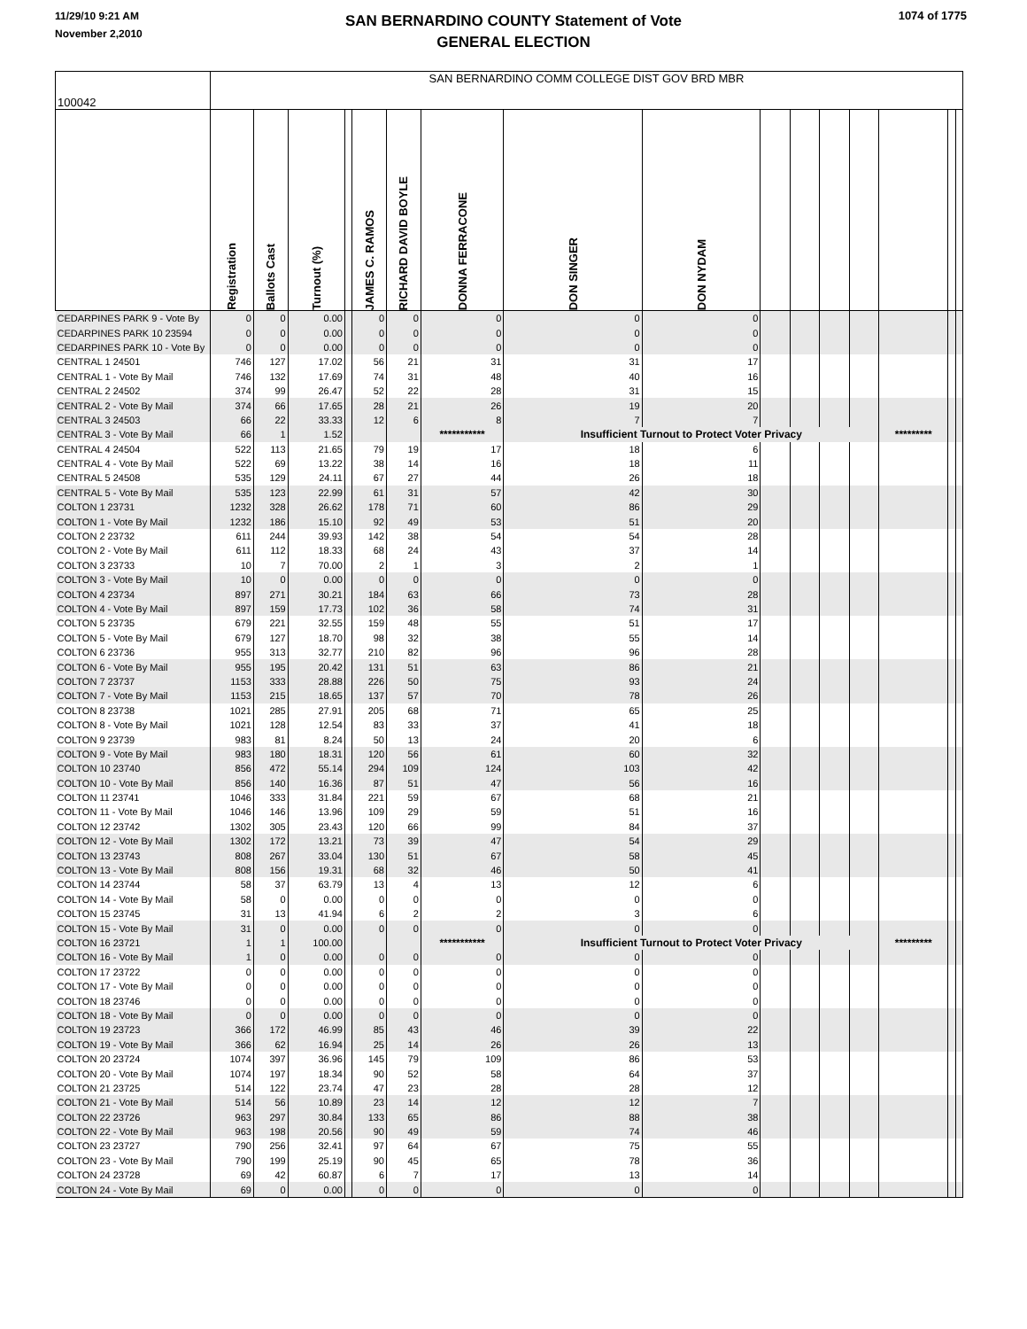11/29/10 9:21 AM
November 2,2010
SAN BERNARDINO COUNTY Statement of Vote
GENERAL ELECTION
1074 of 1775
| 100042 | SAN BERNARDINO COMM COLLEGE DIST GOV BRD MBR | | | | | | | | | | | | | | | |
| | Registration | Ballots Cast | Turnout (%) | | JAMES C. RAMOS | RICHARD DAVID BOYLE | DONNA FERRACONE | DON SINGER | DON NYDAM | | | | | | | |
| CEDARPINES PARK 9 - Vote By | 0 | 0 | 0.00 | | 0 | 0 | 0 | 0 | 0 | | | | | | | |
| CEDARPINES PARK 10 23594 | 0 | 0 | 0.00 | | 0 | 0 | 0 | 0 | 0 | | | | | | | |
| CEDARPINES PARK 10 - Vote By | 0 | 0 | 0.00 | | 0 | 0 | 0 | 0 | 0 | | | | | | | |
| CENTRAL 1 24501 | 746 | 127 | 17.02 | | 56 | 21 | 31 | 31 | 17 | | | | | | | |
| CENTRAL 1 - Vote By Mail | 746 | 132 | 17.69 | | 74 | 31 | 48 | 40 | 16 | | | | | | | |
| CENTRAL 2 24502 | 374 | 99 | 26.47 | | 52 | 22 | 28 | 31 | 15 | | | | | | | |
| CENTRAL 2 - Vote By Mail | 374 | 66 | 17.65 | | 28 | 21 | 26 | 19 | 20 | | | | | | | |
| CENTRAL 3 24503 | 66 | 22 | 33.33 | | 12 | 6 | 8 | 7 | 7 | | | | | | | |
| CENTRAL 3 - Vote By Mail | 66 | 1 | 1.52 | | | | *********** | Insufficient Turnout to Protect Voter Privacy | | | | | | ********* | | |
| CENTRAL 4 24504 | 522 | 113 | 21.65 | | 79 | 19 | 17 | 18 | 6 | | | | | | | |
| CENTRAL 4 - Vote By Mail | 522 | 69 | 13.22 | | 38 | 14 | 16 | 18 | 11 | | | | | | | |
| CENTRAL 5 24508 | 535 | 129 | 24.11 | | 67 | 27 | 44 | 26 | 18 | | | | | | | |
| CENTRAL 5 - Vote By Mail | 535 | 123 | 22.99 | | 61 | 31 | 57 | 42 | 30 | | | | | | | |
| COLTON 1 23731 | 1232 | 328 | 26.62 | | 178 | 71 | 60 | 86 | 29 | | | | | | | |
| COLTON 1 - Vote By Mail | 1232 | 186 | 15.10 | | 92 | 49 | 53 | 51 | 20 | | | | | | | |
| COLTON 2 23732 | 611 | 244 | 39.93 | | 142 | 38 | 54 | 54 | 28 | | | | | | | |
| COLTON 2 - Vote By Mail | 611 | 112 | 18.33 | | 68 | 24 | 43 | 37 | 14 | | | | | | | |
| COLTON 3 23733 | 10 | 7 | 70.00 | | 2 | 1 | 3 | 2 | 1 | | | | | | | |
| COLTON 3 - Vote By Mail | 10 | 0 | 0.00 | | 0 | 0 | 0 | 0 | 0 | | | | | | | |
| COLTON 4 23734 | 897 | 271 | 30.21 | | 184 | 63 | 66 | 73 | 28 | | | | | | | |
| COLTON 4 - Vote By Mail | 897 | 159 | 17.73 | | 102 | 36 | 58 | 74 | 31 | | | | | | | |
| COLTON 5 23735 | 679 | 221 | 32.55 | | 159 | 48 | 55 | 51 | 17 | | | | | | | |
| COLTON 5 - Vote By Mail | 679 | 127 | 18.70 | | 98 | 32 | 38 | 55 | 14 | | | | | | | |
| COLTON 6 23736 | 955 | 313 | 32.77 | | 210 | 82 | 96 | 96 | 28 | | | | | | | |
| COLTON 6 - Vote By Mail | 955 | 195 | 20.42 | | 131 | 51 | 63 | 86 | 21 | | | | | | | |
| COLTON 7 23737 | 1153 | 333 | 28.88 | | 226 | 50 | 75 | 93 | 24 | | | | | | | |
| COLTON 7 - Vote By Mail | 1153 | 215 | 18.65 | | 137 | 57 | 70 | 78 | 26 | | | | | | | |
| COLTON 8 23738 | 1021 | 285 | 27.91 | | 205 | 68 | 71 | 65 | 25 | | | | | | | |
| COLTON 8 - Vote By Mail | 1021 | 128 | 12.54 | | 83 | 33 | 37 | 41 | 18 | | | | | | | |
| COLTON 9 23739 | 983 | 81 | 8.24 | | 50 | 13 | 24 | 20 | 6 | | | | | | | |
| COLTON 9 - Vote By Mail | 983 | 180 | 18.31 | | 120 | 56 | 61 | 60 | 32 | | | | | | | |
| COLTON 10 23740 | 856 | 472 | 55.14 | | 294 | 109 | 124 | 103 | 42 | | | | | | | |
| COLTON 10 - Vote By Mail | 856 | 140 | 16.36 | | 87 | 51 | 47 | 56 | 16 | | | | | | | |
| COLTON 11 23741 | 1046 | 333 | 31.84 | | 221 | 59 | 67 | 68 | 21 | | | | | | | |
| COLTON 11 - Vote By Mail | 1046 | 146 | 13.96 | | 109 | 29 | 59 | 51 | 16 | | | | | | | |
| COLTON 12 23742 | 1302 | 305 | 23.43 | | 120 | 66 | 99 | 84 | 37 | | | | | | | |
| COLTON 12 - Vote By Mail | 1302 | 172 | 13.21 | | 73 | 39 | 47 | 54 | 29 | | | | | | | |
| COLTON 13 23743 | 808 | 267 | 33.04 | | 130 | 51 | 67 | 58 | 45 | | | | | | | |
| COLTON 13 - Vote By Mail | 808 | 156 | 19.31 | | 68 | 32 | 46 | 50 | 41 | | | | | | | |
| COLTON 14 23744 | 58 | 37 | 63.79 | | 13 | 4 | 13 | 12 | 6 | | | | | | | |
| COLTON 14 - Vote By Mail | 58 | 0 | 0.00 | | 0 | 0 | 0 | 0 | 0 | | | | | | | |
| COLTON 15 23745 | 31 | 13 | 41.94 | | 6 | 2 | 2 | 3 | 6 | | | | | | | |
| COLTON 15 - Vote By Mail | 31 | 0 | 0.00 | | 0 | 0 | 0 | 0 | 0 | | | | | | | |
| COLTON 16 23721 | 1 | 1 | 100.00 | | | | *********** | Insufficient Turnout to Protect Voter Privacy | | | | | | ********* | | |
| COLTON 16 - Vote By Mail | 1 | 0 | 0.00 | | 0 | 0 | 0 | 0 | 0 | | | | | | | |
| COLTON 17 23722 | 0 | 0 | 0.00 | | 0 | 0 | 0 | 0 | 0 | | | | | | | |
| COLTON 17 - Vote By Mail | 0 | 0 | 0.00 | | 0 | 0 | 0 | 0 | 0 | | | | | | | |
| COLTON 18 23746 | 0 | 0 | 0.00 | | 0 | 0 | 0 | 0 | 0 | | | | | | | |
| COLTON 18 - Vote By Mail | 0 | 0 | 0.00 | | 0 | 0 | 0 | 0 | 0 | | | | | | | |
| COLTON 19 23723 | 366 | 172 | 46.99 | | 85 | 43 | 46 | 39 | 22 | | | | | | | |
| COLTON 19 - Vote By Mail | 366 | 62 | 16.94 | | 25 | 14 | 26 | 26 | 13 | | | | | | | |
| COLTON 20 23724 | 1074 | 397 | 36.96 | | 145 | 79 | 109 | 86 | 53 | | | | | | | |
| COLTON 20 - Vote By Mail | 1074 | 197 | 18.34 | | 90 | 52 | 58 | 64 | 37 | | | | | | | |
| COLTON 21 23725 | 514 | 122 | 23.74 | | 47 | 23 | 28 | 28 | 12 | | | | | | | |
| COLTON 21 - Vote By Mail | 514 | 56 | 10.89 | | 23 | 14 | 12 | 12 | 7 | | | | | | | |
| COLTON 22 23726 | 963 | 297 | 30.84 | | 133 | 65 | 86 | 88 | 38 | | | | | | | |
| COLTON 22 - Vote By Mail | 963 | 198 | 20.56 | | 90 | 49 | 59 | 74 | 46 | | | | | | | |
| COLTON 23 23727 | 790 | 256 | 32.41 | | 97 | 64 | 67 | 75 | 55 | | | | | | | |
| COLTON 23 - Vote By Mail | 790 | 199 | 25.19 | | 90 | 45 | 65 | 78 | 36 | | | | | | | |
| COLTON 24 23728 | 69 | 42 | 60.87 | | 6 | 7 | 17 | 13 | 14 | | | | | | | |
| COLTON 24 - Vote By Mail | 69 | 0 | 0.00 | | 0 | 0 | 0 | 0 | 0 | | | | | | | |